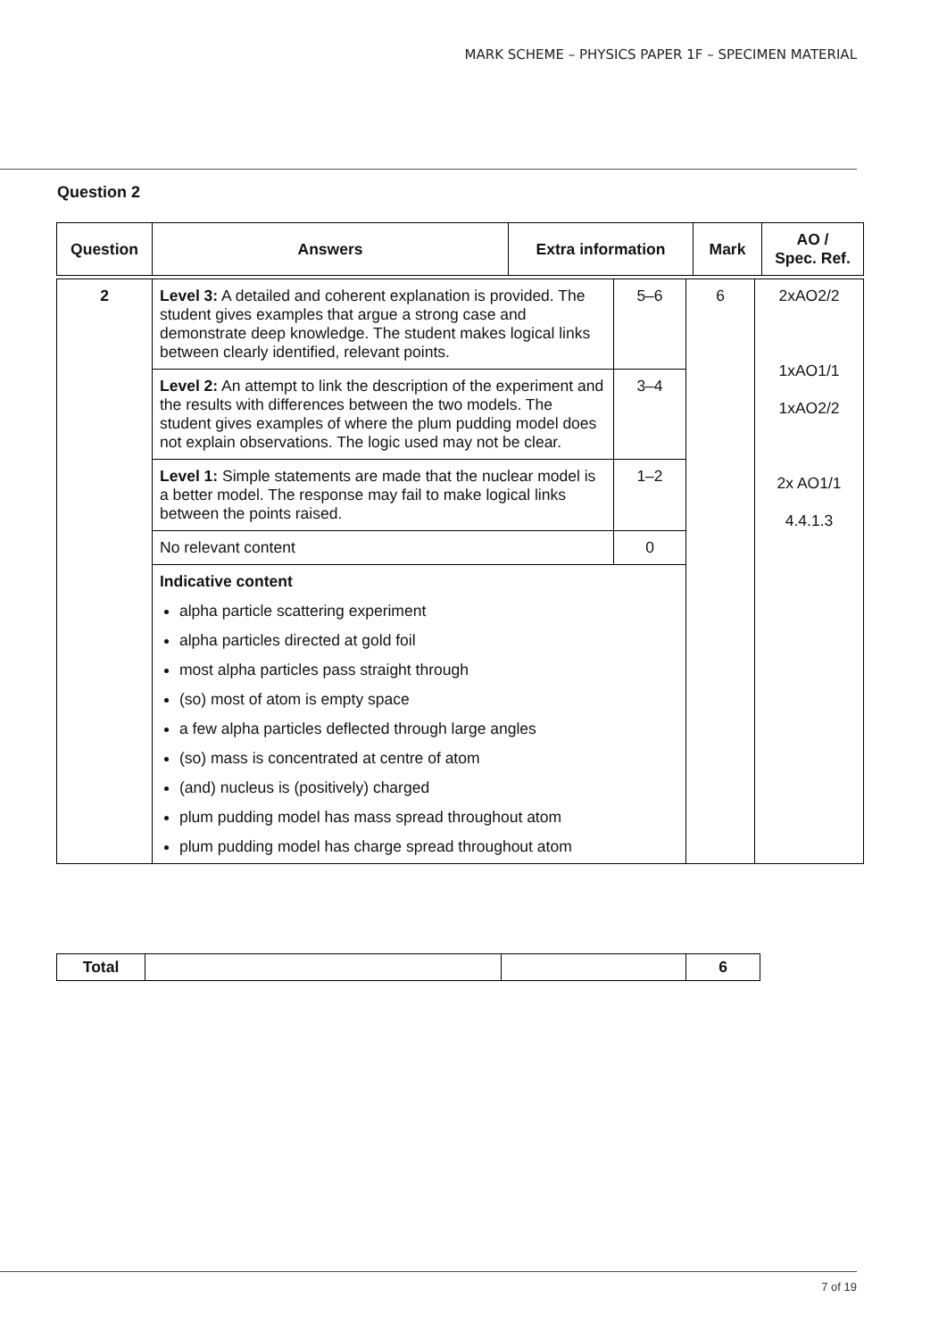MARK SCHEME – PHYSICS PAPER 1F – SPECIMEN MATERIAL
Question 2
| Question | Answers | Extra information | Mark | AO / Spec. Ref. |
| --- | --- | --- | --- | --- |
| 2 | Level 3: A detailed and coherent explanation is provided. The student gives examples that argue a strong case and demonstrate deep knowledge. The student makes logical links between clearly identified, relevant points. | 5–6 | 6 | 2xAO2/2 1xAO1/1 1xAO2/2 2x AO1/1 4.4.1.3 |
| | Level 2: An attempt to link the description of the experiment and the results with differences between the two models. The student gives examples of where the plum pudding model does not explain observations. The logic used may not be clear. | 3–4 | | |
| | Level 1: Simple statements are made that the nuclear model is a better model. The response may fail to make logical links between the points raised. | 1–2 | | |
| | No relevant content | 0 | | |
| | Indicative content alpha particle scattering experiment alpha particles directed at gold foil most alpha particles pass straight through (so) most of atom is empty space a few alpha particles deflected through large angles (so) mass is concentrated at centre of atom (and) nucleus is (positively) charged plum pudding model has mass spread throughout atom plum pudding model has charge spread throughout atom | | | |
| Total | | | 6 |
7 of 19